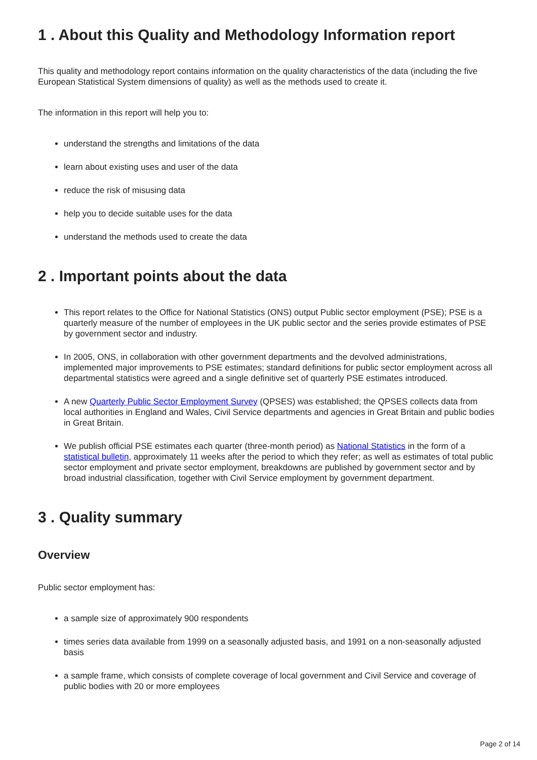1 . About this Quality and Methodology Information report
This quality and methodology report contains information on the quality characteristics of the data (including the five European Statistical System dimensions of quality) as well as the methods used to create it.
The information in this report will help you to:
understand the strengths and limitations of the data
learn about existing uses and user of the data
reduce the risk of misusing data
help you to decide suitable uses for the data
understand the methods used to create the data
2 . Important points about the data
This report relates to the Office for National Statistics (ONS) output Public sector employment (PSE); PSE is a quarterly measure of the number of employees in the UK public sector and the series provide estimates of PSE by government sector and industry.
In 2005, ONS, in collaboration with other government departments and the devolved administrations, implemented major improvements to PSE estimates; standard definitions for public sector employment across all departmental statistics were agreed and a single definitive set of quarterly PSE estimates introduced.
A new Quarterly Public Sector Employment Survey (QPSES) was established; the QPSES collects data from local authorities in England and Wales, Civil Service departments and agencies in Great Britain and public bodies in Great Britain.
We publish official PSE estimates each quarter (three-month period) as National Statistics in the form of a statistical bulletin, approximately 11 weeks after the period to which they refer; as well as estimates of total public sector employment and private sector employment, breakdowns are published by government sector and by broad industrial classification, together with Civil Service employment by government department.
3 . Quality summary
Overview
Public sector employment has:
a sample size of approximately 900 respondents
times series data available from 1999 on a seasonally adjusted basis, and 1991 on a non-seasonally adjusted basis
a sample frame, which consists of complete coverage of local government and Civil Service and coverage of public bodies with 20 or more employees
Page 2 of 14